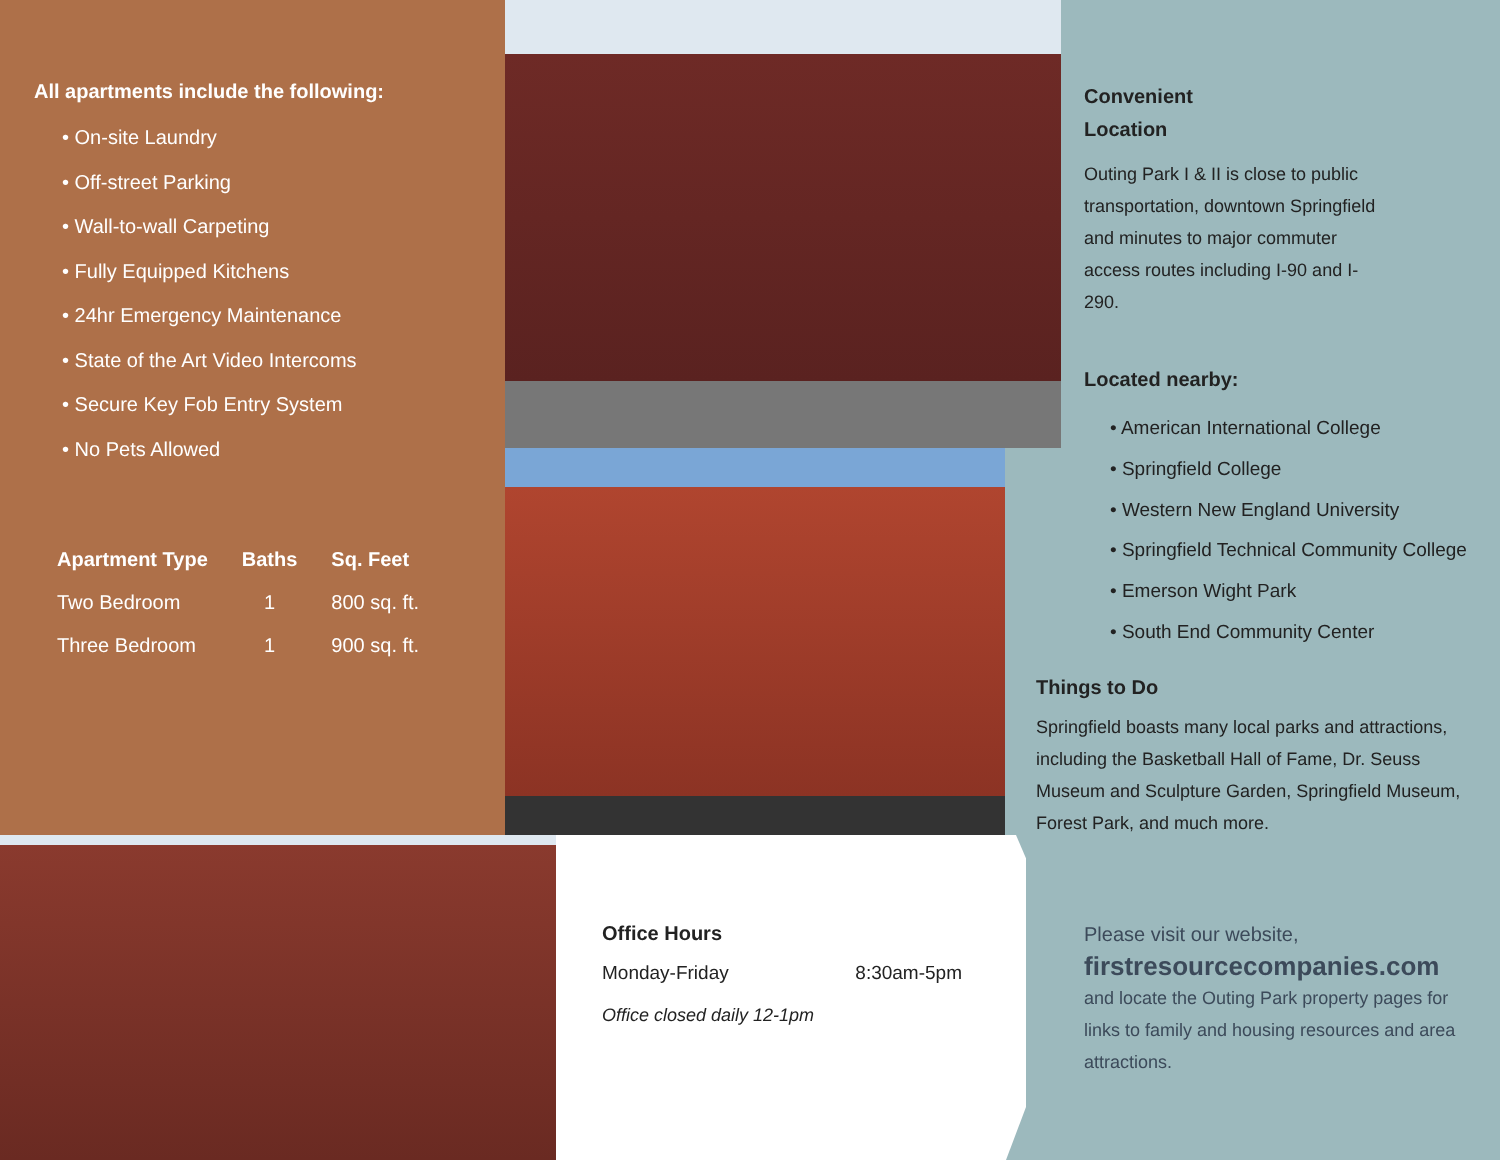All apartments include the following:
• On-site Laundry
• Off-street Parking
• Wall-to-wall Carpeting
• Fully Equipped Kitchens
• 24hr Emergency Maintenance
• State of the Art Video Intercoms
• Secure Key Fob Entry System
• No Pets Allowed
| Apartment Type | Baths | Sq. Feet |
| --- | --- | --- |
| Two Bedroom | 1 | 800 sq. ft. |
| Three Bedroom | 1 | 900 sq. ft. |
Convenient
Location
Outing Park I & II is close to public transportation, downtown Springfield and minutes to major commuter access routes including I-90 and I-290.
Located nearby:
• American International College
• Springfield College
• Western New England University
• Springfield Technical Community College
• Emerson Wight Park
• South End Community Center
Things to Do
Springfield boasts many local parks and attractions, including the Basketball Hall of Fame, Dr. Seuss Museum and Sculpture Garden, Springfield Museum, Forest Park, and much more.
Please visit our website,
firstresourcecompanies.com
and locate the Outing Park property pages for links to family and housing resources and area attractions.
Office Hours
Monday-Friday 8:30am-5pm
Office closed daily 12-1pm